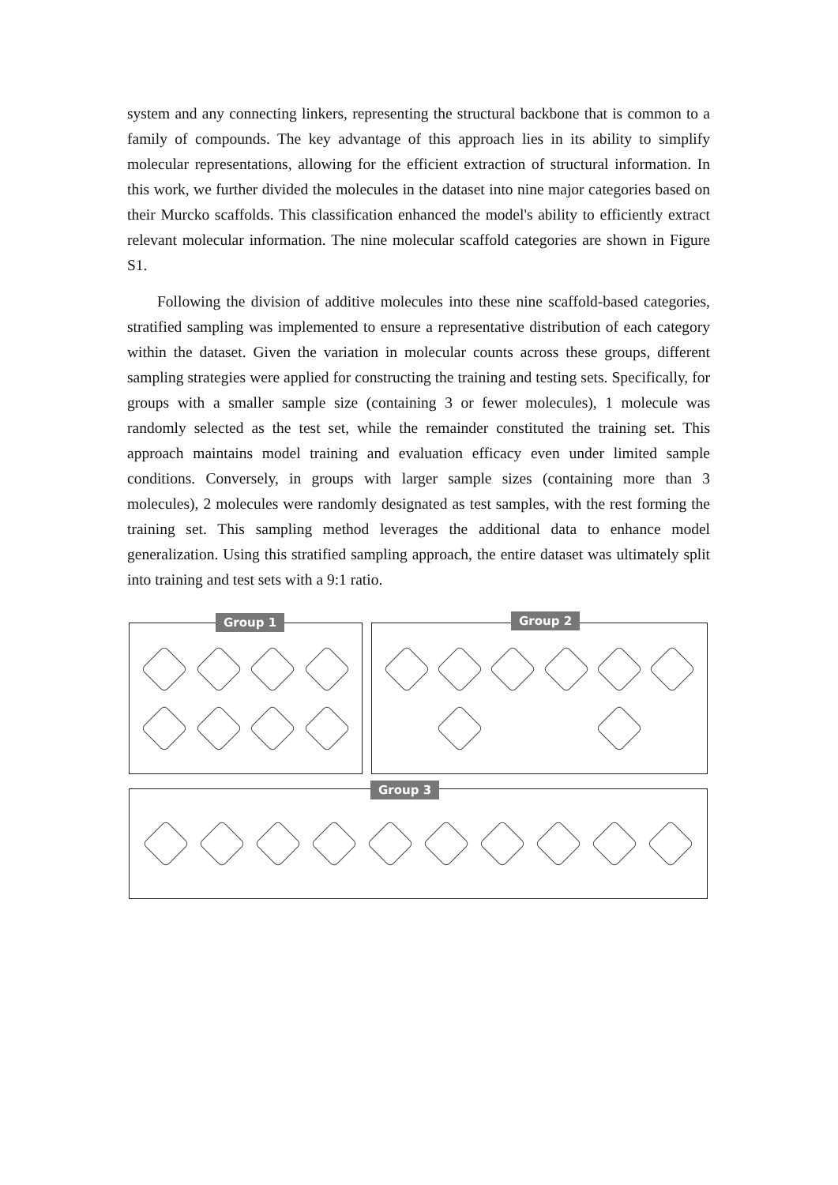system and any connecting linkers, representing the structural backbone that is common to a family of compounds. The key advantage of this approach lies in its ability to simplify molecular representations, allowing for the efficient extraction of structural information. In this work, we further divided the molecules in the dataset into nine major categories based on their Murcko scaffolds. This classification enhanced the model's ability to efficiently extract relevant molecular information. The nine molecular scaffold categories are shown in Figure S1.
Following the division of additive molecules into these nine scaffold-based categories, stratified sampling was implemented to ensure a representative distribution of each category within the dataset. Given the variation in molecular counts across these groups, different sampling strategies were applied for constructing the training and testing sets. Specifically, for groups with a smaller sample size (containing 3 or fewer molecules), 1 molecule was randomly selected as the test set, while the remainder constituted the training set. This approach maintains model training and evaluation efficacy even under limited sample conditions. Conversely, in groups with larger sample sizes (containing more than 3 molecules), 2 molecules were randomly designated as test samples, with the rest forming the training set. This sampling method leverages the additional data to enhance model generalization. Using this stratified sampling approach, the entire dataset was ultimately split into training and test sets with a 9:1 ratio.
Group 1 Group 2
Group 3